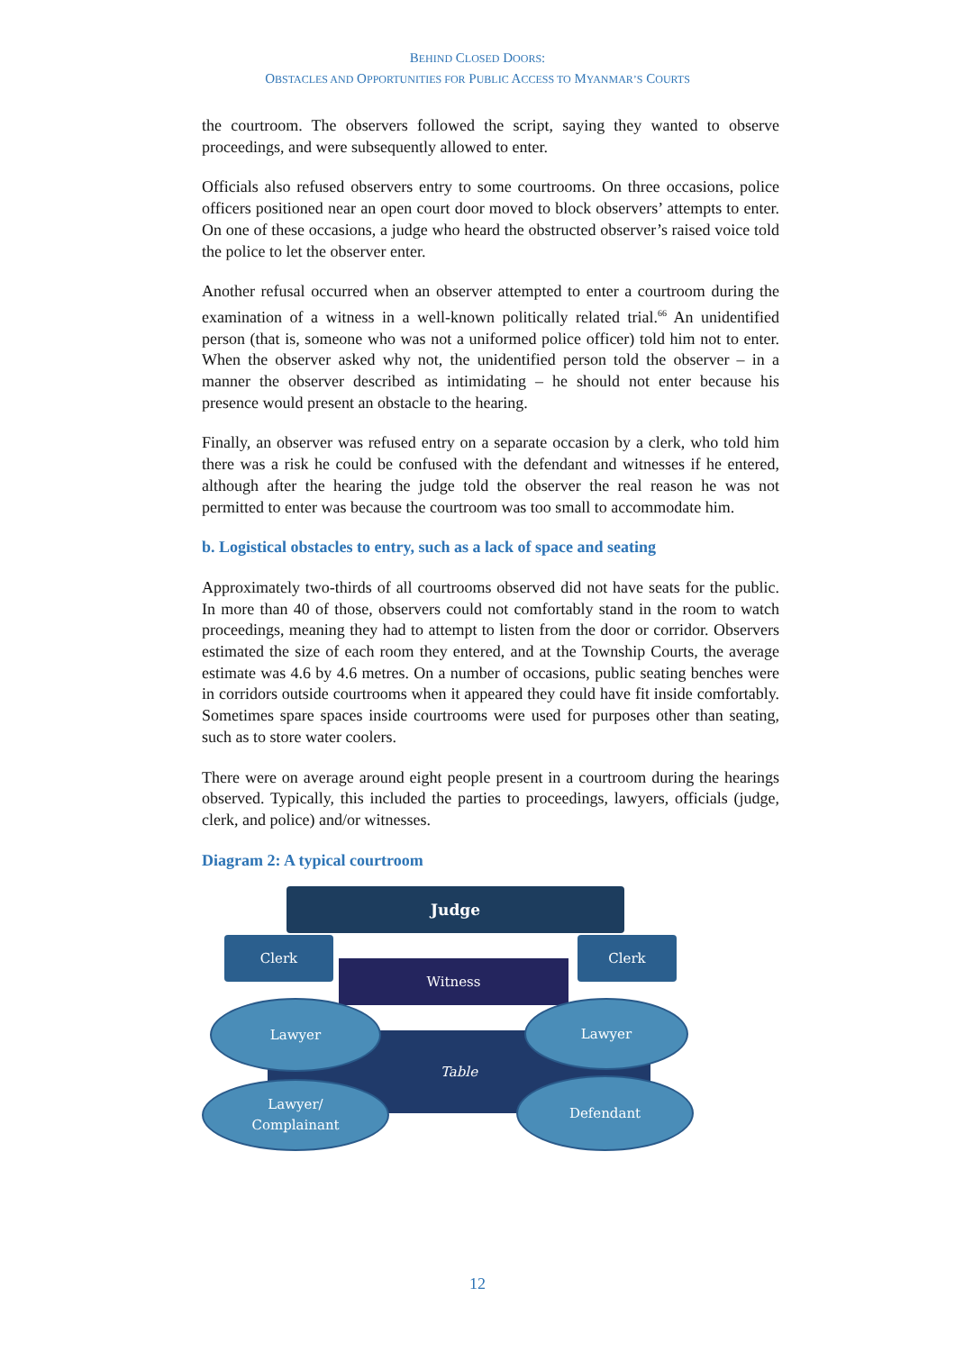BEHIND CLOSED DOORS:
OBSTACLES AND OPPORTUNITIES FOR PUBLIC ACCESS TO MYANMAR’S COURTS
the courtroom. The observers followed the script, saying they wanted to observe proceedings, and were subsequently allowed to enter.
Officials also refused observers entry to some courtrooms. On three occasions, police officers positioned near an open court door moved to block observers’ attempts to enter. On one of these occasions, a judge who heard the obstructed observer’s raised voice told the police to let the observer enter.
Another refusal occurred when an observer attempted to enter a courtroom during the examination of a witness in a well-known politically related trial.<sup>66</sup> An unidentified person (that is, someone who was not a uniformed police officer) told him not to enter. When the observer asked why not, the unidentified person told the observer – in a manner the observer described as intimidating – he should not enter because his presence would present an obstacle to the hearing.
Finally, an observer was refused entry on a separate occasion by a clerk, who told him there was a risk he could be confused with the defendant and witnesses if he entered, although after the hearing the judge told the observer the real reason he was not permitted to enter was because the courtroom was too small to accommodate him.
b. Logistical obstacles to entry, such as a lack of space and seating
Approximately two-thirds of all courtrooms observed did not have seats for the public. In more than 40 of those, observers could not comfortably stand in the room to watch proceedings, meaning they had to attempt to listen from the door or corridor. Observers estimated the size of each room they entered, and at the Township Courts, the average estimate was 4.6 by 4.6 metres. On a number of occasions, public seating benches were in corridors outside courtrooms when it appeared they could have fit inside comfortably. Sometimes spare spaces inside courtrooms were used for purposes other than seating, such as to store water coolers.
There were on average around eight people present in a courtroom during the hearings observed. Typically, this included the parties to proceedings, lawyers, officials (judge, clerk, and police) and/or witnesses.
Diagram 2: A typical courtroom
Judge
Clerk Clerk
Witness
Table
Lawyer Lawyer
Lawyer/
Complainant
Defendant
12